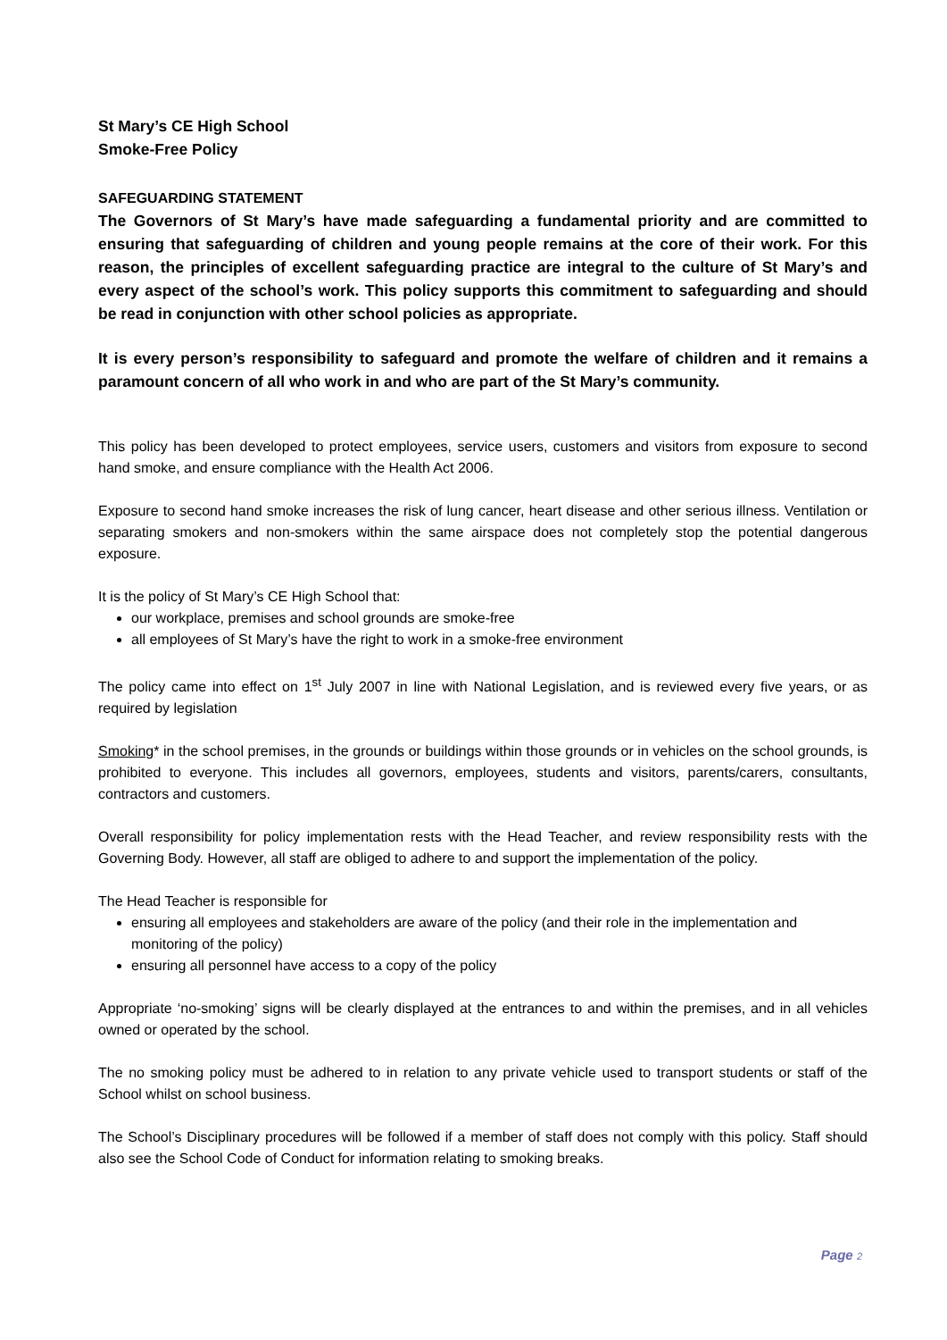St Mary’s CE High School
Smoke-Free Policy
SAFEGUARDING STATEMENT
The Governors of St Mary’s have made safeguarding a fundamental priority and are committed to ensuring that safeguarding of children and young people remains at the core of their work. For this reason, the principles of excellent safeguarding practice are integral to the culture of St Mary’s and every aspect of the school’s work. This policy supports this commitment to safeguarding and should be read in conjunction with other school policies as appropriate.
It is every person’s responsibility to safeguard and promote the welfare of children and it remains a paramount concern of all who work in and who are part of the St Mary’s community.
This policy has been developed to protect employees, service users, customers and visitors from exposure to second hand smoke, and ensure compliance with the Health Act 2006.
Exposure to second hand smoke increases the risk of lung cancer, heart disease and other serious illness. Ventilation or separating smokers and non-smokers within the same airspace does not completely stop the potential dangerous exposure.
It is the policy of St Mary’s CE High School that:
our workplace, premises and school grounds are smoke-free
all employees of St Mary’s have the right to work in a smoke-free environment
The policy came into effect on 1<sup>st</sup> July 2007 in line with National Legislation, and is reviewed every five years, or as required by legislation
Smoking* in the school premises, in the grounds or buildings within those grounds or in vehicles on the school grounds, is prohibited to everyone. This includes all governors, employees, students and visitors, parents/carers, consultants, contractors and customers.
Overall responsibility for policy implementation rests with the Head Teacher, and review responsibility rests with the Governing Body. However, all staff are obliged to adhere to and support the implementation of the policy.
The Head Teacher is responsible for
ensuring all employees and stakeholders are aware of the policy (and their role in the implementation and monitoring of the policy)
ensuring all personnel have access to a copy of the policy
Appropriate ‘no-smoking’ signs will be clearly displayed at the entrances to and within the premises, and in all vehicles owned or operated by the school.
The no smoking policy must be adhered to in relation to any private vehicle used to transport students or staff of the School whilst on school business.
The School’s Disciplinary procedures will be followed if a member of staff does not comply with this policy. Staff should also see the School Code of Conduct for information relating to smoking breaks.
Page 2